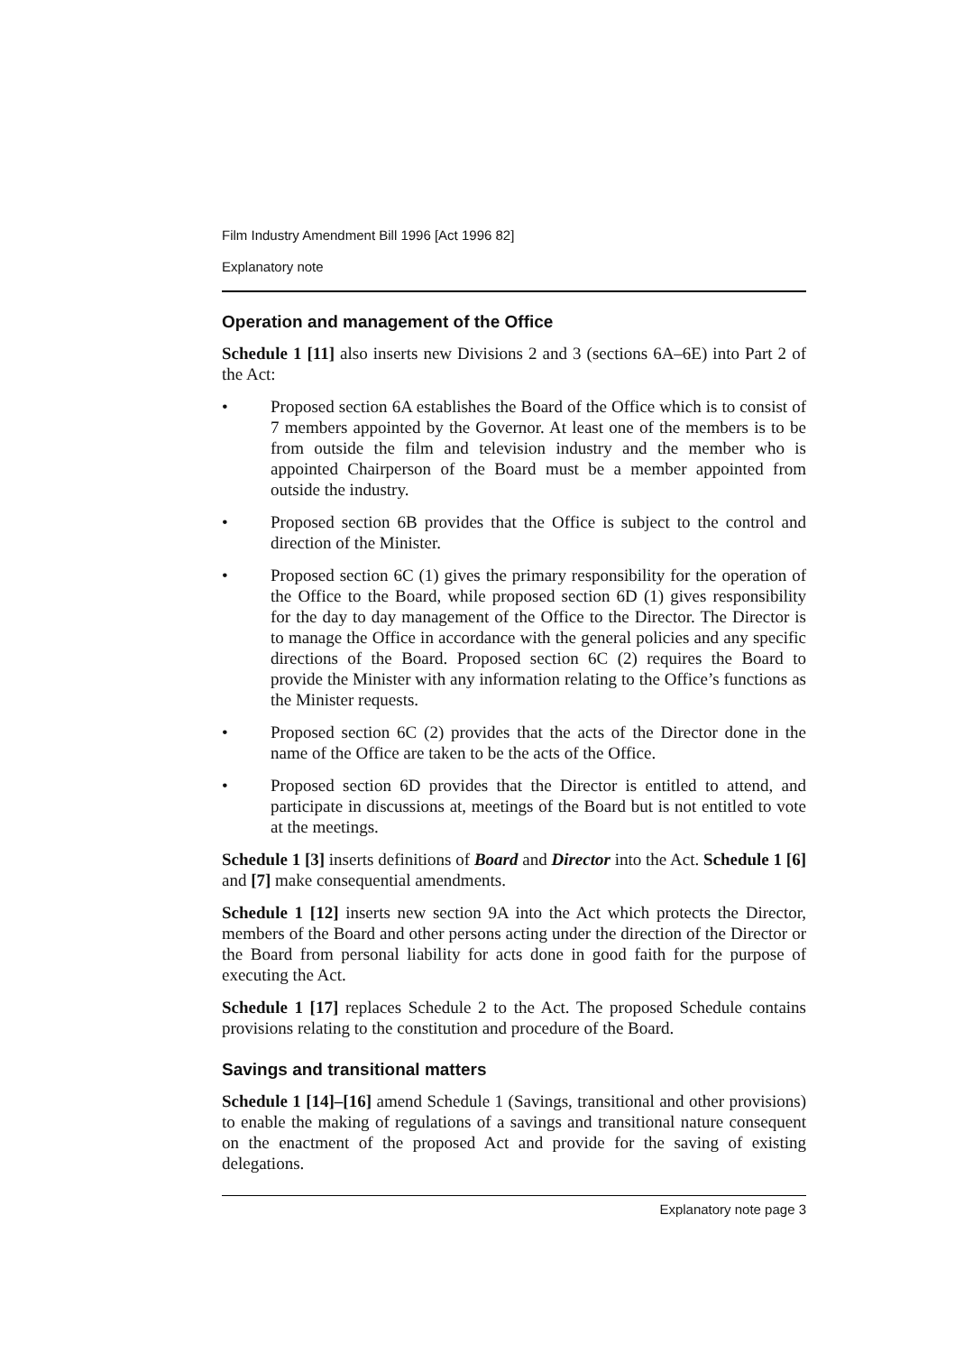Film Industry Amendment Bill 1996 [Act 1996 82]
Explanatory note
Operation and management of the Office
Schedule 1 [11] also inserts new Divisions 2 and 3 (sections 6A–6E) into Part 2 of the Act:
• Proposed section 6A establishes the Board of the Office which is to consist of 7 members appointed by the Governor. At least one of the members is to be from outside the film and television industry and the member who is appointed Chairperson of the Board must be a member appointed from outside the industry.
• Proposed section 6B provides that the Office is subject to the control and direction of the Minister.
• Proposed section 6C (1) gives the primary responsibility for the operation of the Office to the Board, while proposed section 6D (1) gives responsibility for the day to day management of the Office to the Director. The Director is to manage the Office in accordance with the general policies and any specific directions of the Board. Proposed section 6C (2) requires the Board to provide the Minister with any information relating to the Office’s functions as the Minister requests.
• Proposed section 6C (2) provides that the acts of the Director done in the name of the Office are taken to be the acts of the Office.
• Proposed section 6D provides that the Director is entitled to attend, and participate in discussions at, meetings of the Board but is not entitled to vote at the meetings.
Schedule 1 [3] inserts definitions of Board and Director into the Act. Schedule 1 [6] and [7] make consequential amendments.
Schedule 1 [12] inserts new section 9A into the Act which protects the Director, members of the Board and other persons acting under the direction of the Director or the Board from personal liability for acts done in good faith for the purpose of executing the Act.
Schedule 1 [17] replaces Schedule 2 to the Act. The proposed Schedule contains provisions relating to the constitution and procedure of the Board.
Savings and transitional matters
Schedule 1 [14]–[16] amend Schedule 1 (Savings, transitional and other provisions) to enable the making of regulations of a savings and transitional nature consequent on the enactment of the proposed Act and provide for the saving of existing delegations.
Explanatory note page 3